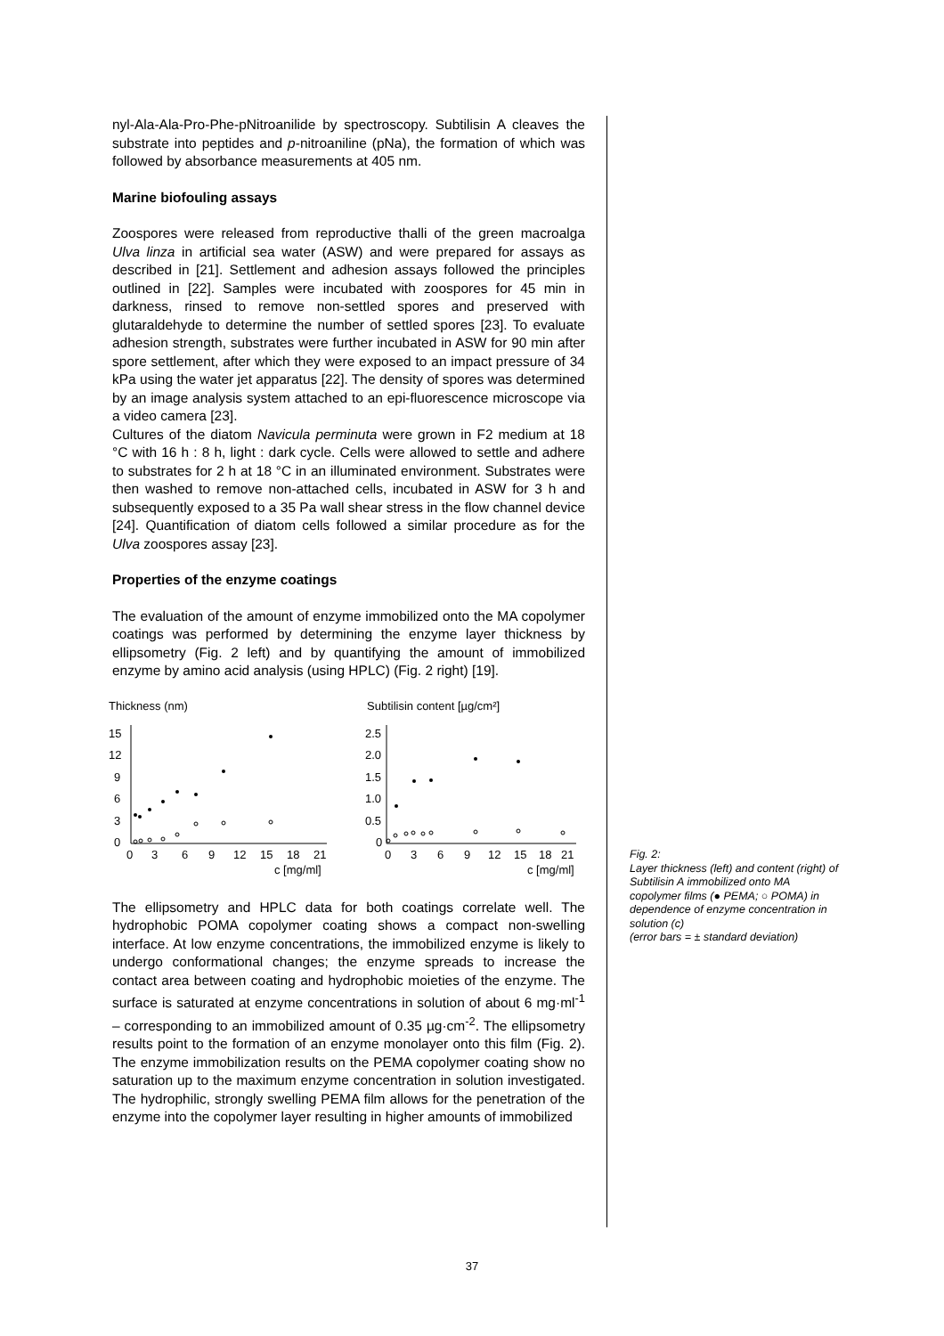nyl-Ala-Ala-Pro-Phe-pNitroanilide by spectroscopy. Subtilisin A cleaves the substrate into peptides and p-nitroaniline (pNa), the formation of which was followed by absorbance measurements at 405 nm.
Marine biofouling assays
Zoospores were released from reproductive thalli of the green macroalga Ulva linza in artificial sea water (ASW) and were prepared for assays as described in [21]. Settlement and adhesion assays followed the principles outlined in [22]. Samples were incubated with zoospores for 45 min in darkness, rinsed to remove non-settled spores and preserved with glutaraldehyde to determine the number of settled spores [23]. To evaluate adhesion strength, substrates were further incubated in ASW for 90 min after spore settlement, after which they were exposed to an impact pressure of 34 kPa using the water jet apparatus [22]. The density of spores was determined by an image analysis system attached to an epi-fluorescence microscope via a video camera [23].
Cultures of the diatom Navicula perminuta were grown in F2 medium at 18 °C with 16 h : 8 h, light : dark cycle. Cells were allowed to settle and adhere to substrates for 2 h at 18 °C in an illuminated environment. Substrates were then washed to remove non-attached cells, incubated in ASW for 3 h and subsequently exposed to a 35 Pa wall shear stress in the flow channel device [24]. Quantification of diatom cells followed a similar procedure as for the Ulva zoospores assay [23].
Properties of the enzyme coatings
The evaluation of the amount of enzyme immobilized onto the MA copolymer coatings was performed by determining the enzyme layer thickness by ellipsometry (Fig. 2 left) and by quantifying the amount of immobilized enzyme by amino acid analysis (using HPLC) (Fig. 2 right) [19].
Thickness (nm)
15
12
9
6
3
0
0
3
6
9
12
15
18
21
c [mg/ml]
Subtilisin content [µg/cm²]
2.5
2.0
1.5
1.0
0.5
0
0
3
6
9
12
15
18
21
c [mg/ml]
The ellipsometry and HPLC data for both coatings correlate well. The hydrophobic POMA copolymer coating shows a compact non-swelling interface. At low enzyme concentrations, the immobilized enzyme is likely to undergo conformational changes; the enzyme spreads to increase the contact area between coating and hydrophobic moieties of the enzyme. The surface is saturated at enzyme concentrations in solution of about 6 mg·ml<sup>-1</sup> – corresponding to an immobilized amount of 0.35 µg·cm<sup>-2</sup>. The ellipsometry results point to the formation of an enzyme monolayer onto this film (Fig. 2). The enzyme immobilization results on the PEMA copolymer coating show no saturation up to the maximum enzyme concentration in solution investigated. The hydrophilic, strongly swelling PEMA film allows for the penetration of the enzyme into the copolymer layer resulting in higher amounts of immobilized
Fig. 2:
Layer thickness (left) and content (right) of Subtilisin A immobilized onto MA copolymer films (● PEMA; ○ POMA) in dependence of enzyme concentration in solution (c)
(error bars = ± standard deviation)
37